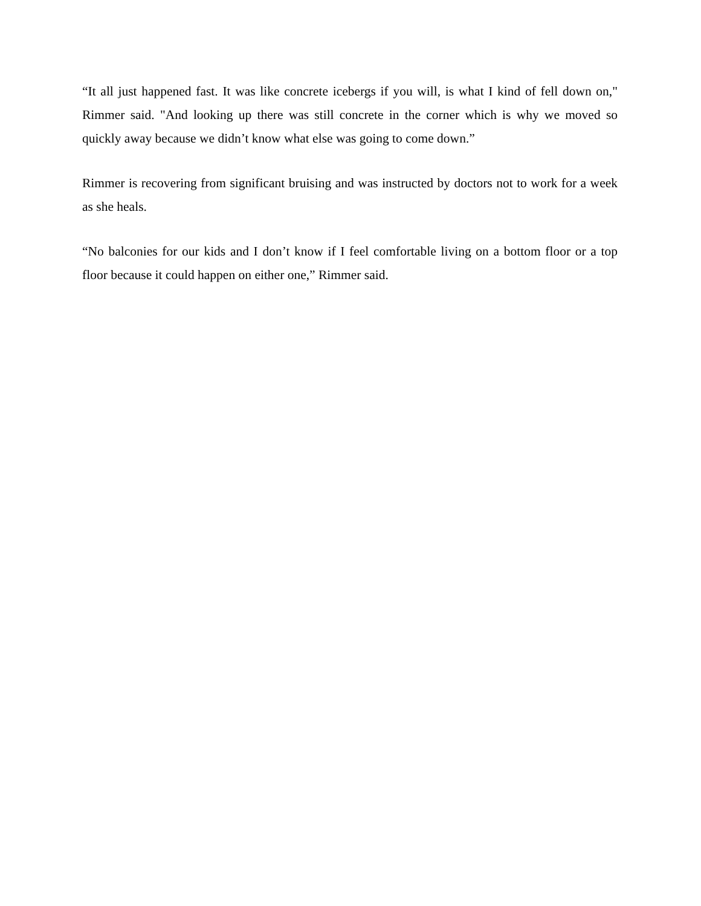“It all just happened fast. It was like concrete icebergs if you will, is what I kind of fell down on," Rimmer said. "And looking up there was still concrete in the corner which is why we moved so quickly away because we didn’t know what else was going to come down.”
Rimmer is recovering from significant bruising and was instructed by doctors not to work for a week as she heals.
“No balconies for our kids and I don’t know if I feel comfortable living on a bottom floor or a top floor because it could happen on either one,” Rimmer said.